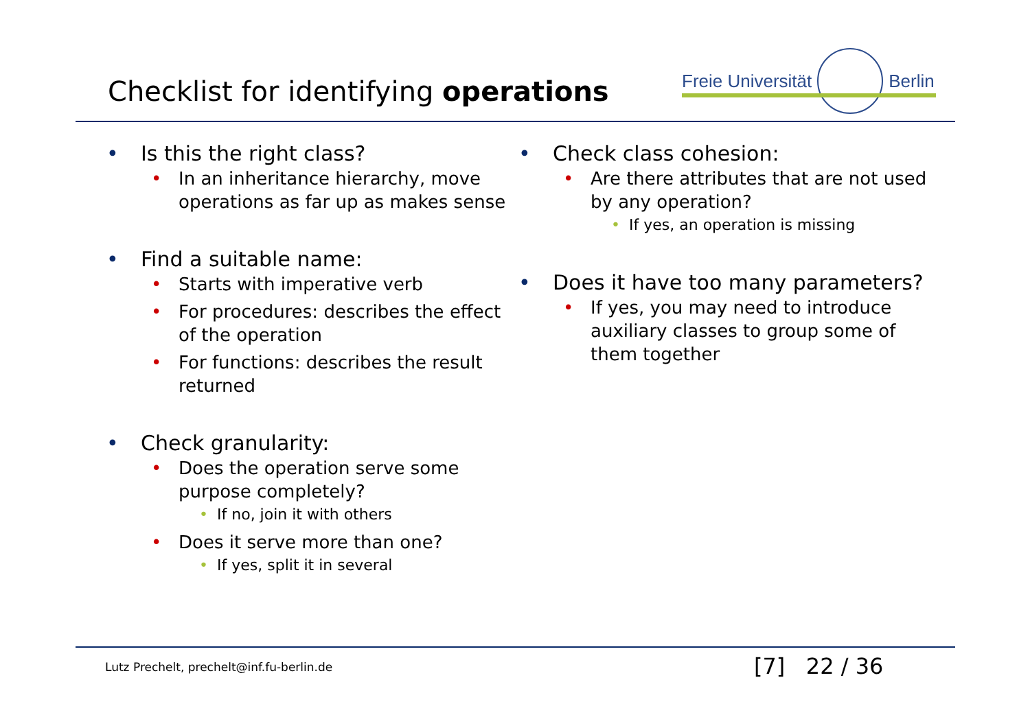Checklist for identifying operations
Freie Universität
Berlin
• Is this the right class?
• In an inheritance hierarchy, move operations as far up as makes sense
• Find a suitable name:
• Starts with imperative verb
• For procedures: describes the effect of the operation
• For functions: describes the result returned
• Check granularity:
• Does the operation serve some purpose completely?
• If no, join it with others
• Does it serve more than one?
• If yes, split it in several
• Check class cohesion:
• Are there attributes that are not used by any operation?
• If yes, an operation is missing
• Does it have too many parameters?
• If yes, you may need to introduce auxiliary classes to group some of them together
Lutz Prechelt, prechelt@inf.fu-berlin.de
[7] 22 / 36